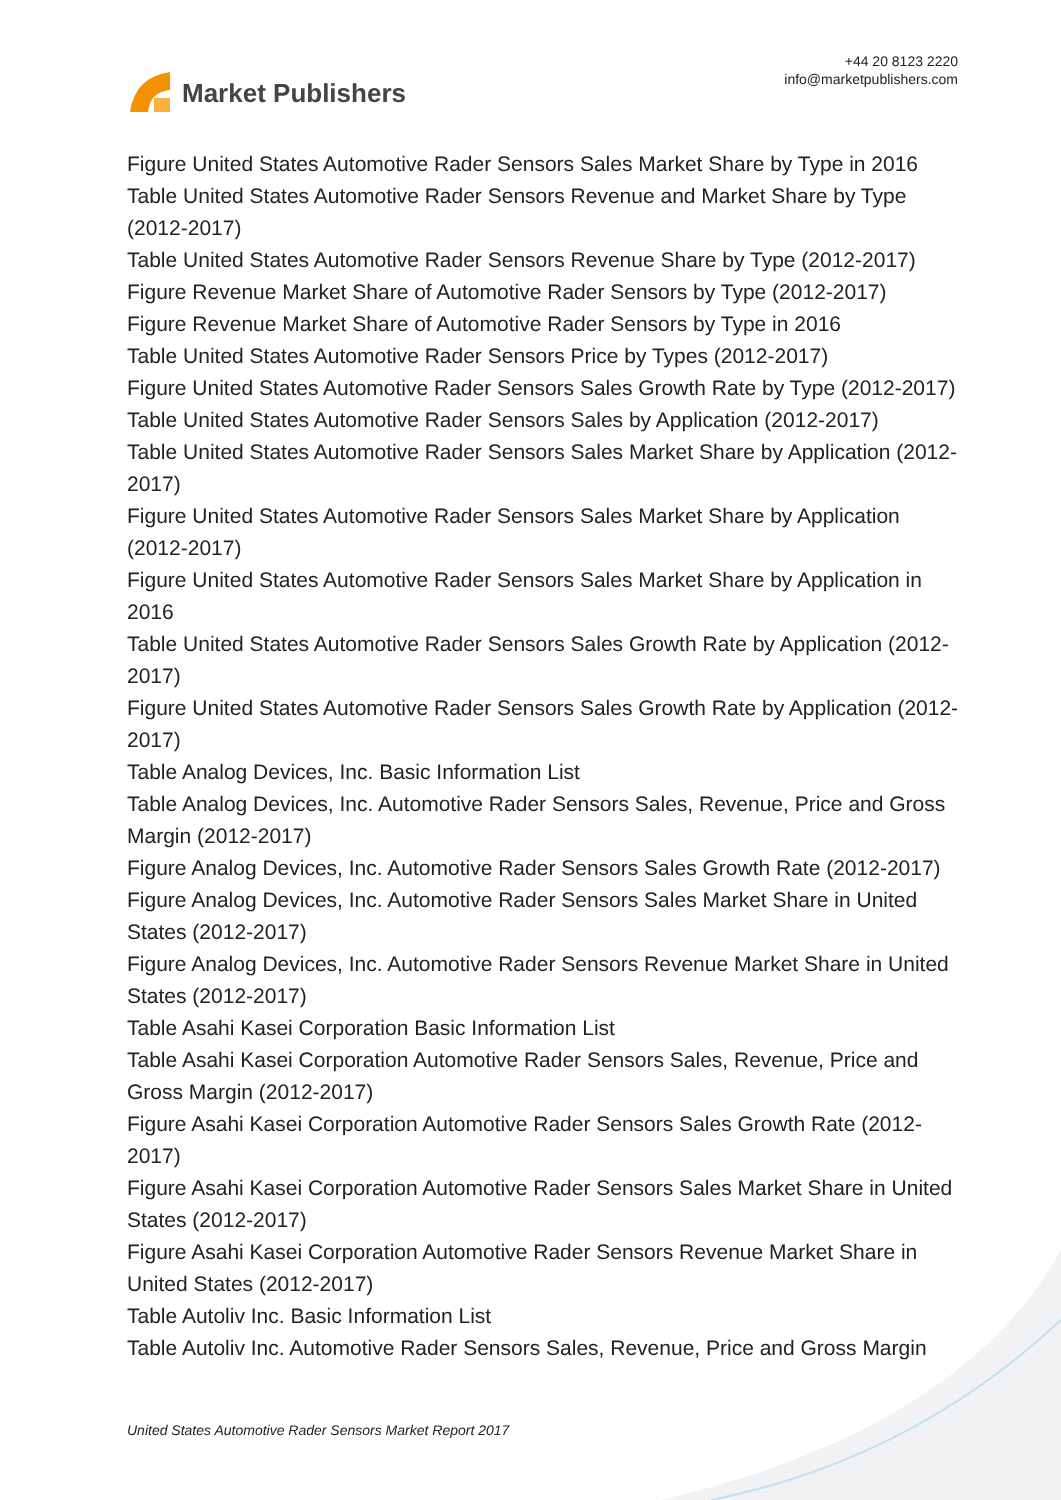Market Publishers
+44 20 8123 2220
info@marketpublishers.com
Figure United States Automotive Rader Sensors Sales Market Share by Type in 2016
Table United States Automotive Rader Sensors Revenue and Market Share by Type (2012-2017)
Table United States Automotive Rader Sensors Revenue Share by Type (2012-2017)
Figure Revenue Market Share of Automotive Rader Sensors by Type (2012-2017)
Figure Revenue Market Share of Automotive Rader Sensors by Type in 2016
Table United States Automotive Rader Sensors Price by Types (2012-2017)
Figure United States Automotive Rader Sensors Sales Growth Rate by Type (2012-2017)
Table United States Automotive Rader Sensors Sales by Application (2012-2017)
Table United States Automotive Rader Sensors Sales Market Share by Application (2012-2017)
Figure United States Automotive Rader Sensors Sales Market Share by Application (2012-2017)
Figure United States Automotive Rader Sensors Sales Market Share by Application in 2016
Table United States Automotive Rader Sensors Sales Growth Rate by Application (2012-2017)
Figure United States Automotive Rader Sensors Sales Growth Rate by Application (2012-2017)
Table Analog Devices, Inc. Basic Information List
Table Analog Devices, Inc. Automotive Rader Sensors Sales, Revenue, Price and Gross Margin (2012-2017)
Figure Analog Devices, Inc. Automotive Rader Sensors Sales Growth Rate (2012-2017)
Figure Analog Devices, Inc. Automotive Rader Sensors Sales Market Share in United States (2012-2017)
Figure Analog Devices, Inc. Automotive Rader Sensors Revenue Market Share in United States (2012-2017)
Table Asahi Kasei Corporation Basic Information List
Table Asahi Kasei Corporation Automotive Rader Sensors Sales, Revenue, Price and Gross Margin (2012-2017)
Figure Asahi Kasei Corporation Automotive Rader Sensors Sales Growth Rate (2012-2017)
Figure Asahi Kasei Corporation Automotive Rader Sensors Sales Market Share in United States (2012-2017)
Figure Asahi Kasei Corporation Automotive Rader Sensors Revenue Market Share in United States (2012-2017)
Table Autoliv Inc. Basic Information List
Table Autoliv Inc. Automotive Rader Sensors Sales, Revenue, Price and Gross Margin
United States Automotive Rader Sensors Market Report 2017